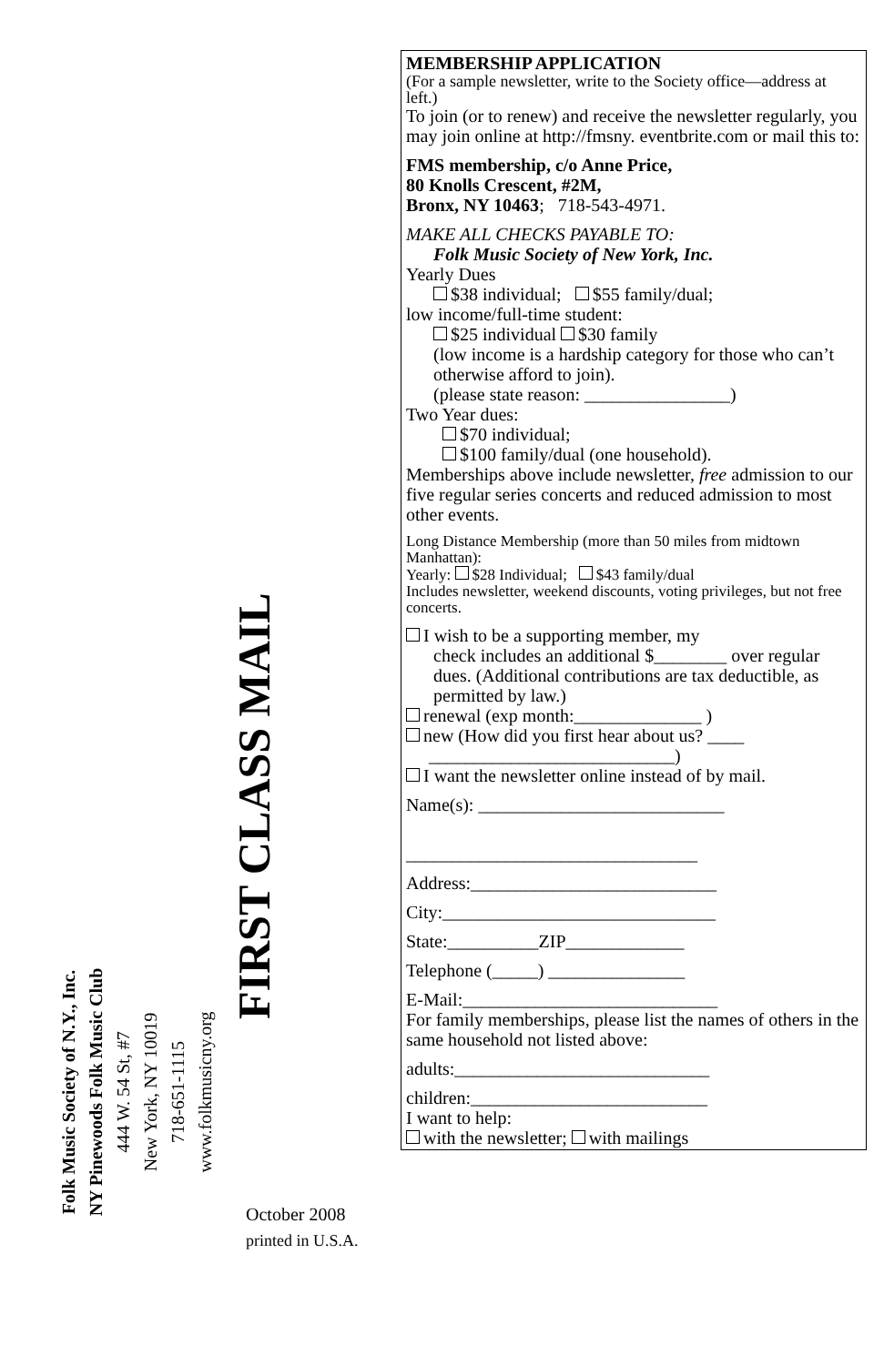MEMBERSHIP APPLICATION
(For a sample newsletter, write to the Society office—address at left.)
To join (or to renew) and receive the newsletter regularly, you may join online at http://fmsny. eventbrite.com or mail this to:
FMS membership, c/o Anne Price,
80 Knolls Crescent, #2M,
Bronx, NY 10463; 718-543-4971.
MAKE ALL CHECKS PAYABLE TO:
Folk Music Society of New York, Inc.
Yearly Dues
$38 individual; $55 family/dual;
low income/full-time student:
$25 individual $30 family
(low income is a hardship category for those who can’t otherwise afford to join).
(please state reason: ________________)
Two Year dues:
$70 individual;
$100 family/dual (one household).
Memberships above include newsletter, free admission to our five regular series concerts and reduced admission to most other events.
Long Distance Membership (more than 50 miles from midtown Manhattan):
Yearly: $28 Individual; $43 family/dual
Includes newsletter, weekend discounts, voting privileges, but not free concerts.
I wish to be a supporting member, my
check includes an additional $________ over regular dues. (Additional contributions are tax deductible, as permitted by law.)
renewal (exp month:______________ )
new (How did you first hear about us? ____
___________________________)
I want the newsletter online instead of by mail.
Name(s): ___________________________
________________________________
Address:___________________________
City:______________________________
State:__________ZIP_____________
Telephone (_____) _______________
E-Mail:____________________________
For family memberships, please list the names of others in the same household not listed above:
adults:____________________________
children:__________________________
I want to help:
with the newsletter; with mailings
Folk Music Society of N.Y., Inc.
NY Pinewoods Folk Music Club
444 W. 54 St, #7
New York, NY 10019
718-651-1115
www.folkmusicny.org
FIRST CLASS MAIL
October 2008
printed in U.S.A.